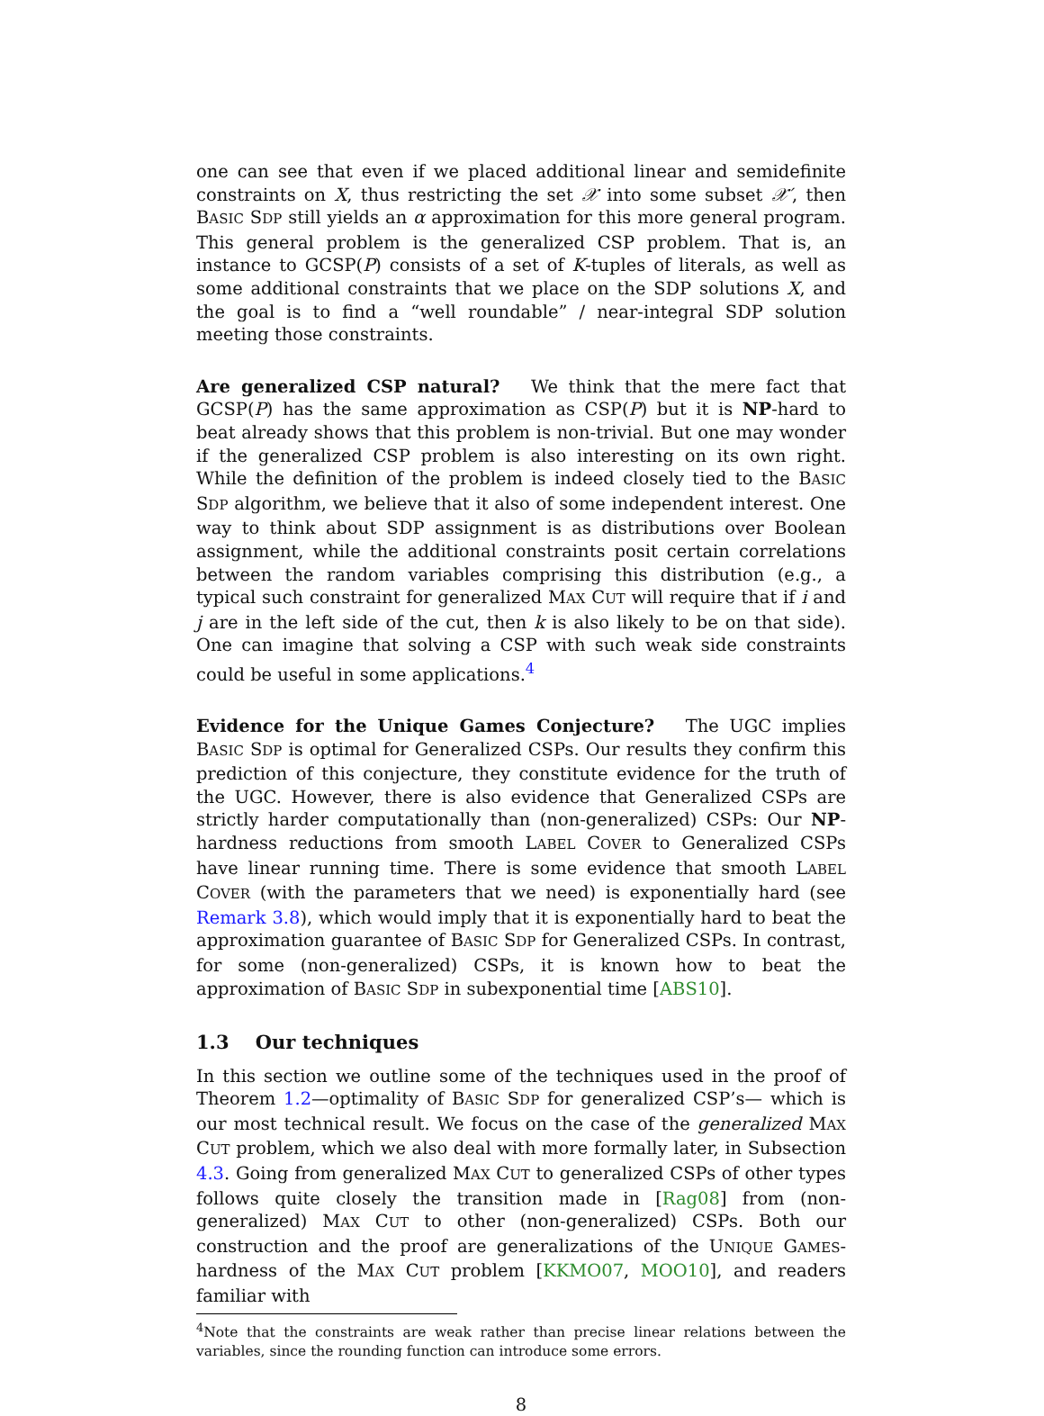one can see that even if we placed additional linear and semidefinite constraints on X, thus restricting the set 𝒳 into some subset 𝒳′, then BASIC SDP still yields an α approximation for this more general program. This general problem is the generalized CSP problem. That is, an instance to GCSP(P) consists of a set of K-tuples of literals, as well as some additional constraints that we place on the SDP solutions X, and the goal is to find a “well roundable” / near-integral SDP solution meeting those constraints.
Are generalized CSP natural? We think that the mere fact that GCSP(P) has the same approximation as CSP(P) but it is NP-hard to beat already shows that this problem is non-trivial. But one may wonder if the generalized CSP problem is also interesting on its own right. While the definition of the problem is indeed closely tied to the BASIC SDP algorithm, we believe that it also of some independent interest. One way to think about SDP assignment is as distributions over Boolean assignment, while the additional constraints posit certain correlations between the random variables comprising this distribution (e.g., a typical such constraint for generalized MAX CUT will require that if i and j are in the left side of the cut, then k is also likely to be on that side). One can imagine that solving a CSP with such weak side constraints could be useful in some applications.<sup>4</sup>
Evidence for the Unique Games Conjecture? The UGC implies BASIC SDP is optimal for Generalized CSPs. Our results they confirm this prediction of this conjecture, they constitute evidence for the truth of the UGC. However, there is also evidence that Generalized CSPs are strictly harder computationally than (non-generalized) CSPs: Our NP-hardness reductions from smooth LABEL COVER to Generalized CSPs have linear running time. There is some evidence that smooth LABEL COVER (with the parameters that we need) is exponentially hard (see Remark 3.8), which would imply that it is exponentially hard to beat the approximation guarantee of BASIC SDP for Generalized CSPs. In contrast, for some (non-generalized) CSPs, it is known how to beat the approximation of BASIC SDP in subexponential time [ABS10].
1.3 Our techniques
In this section we outline some of the techniques used in the proof of Theorem 1.2—optimality of BASIC SDP for generalized CSP’s— which is our most technical result. We focus on the case of the generalized MAX CUT problem, which we also deal with more formally later, in Subsection 4.3. Going from generalized MAX CUT to generalized CSPs of other types follows quite closely the transition made in [Rag08] from (non-generalized) MAX CUT to other (non-generalized) CSPs. Both our construction and the proof are generalizations of the UNIQUE GAMES-hardness of the MAX CUT problem [KKMO07, MOO10], and readers familiar with
<sup>4</sup> Note that the constraints are weak rather than precise linear relations between the variables, since the rounding function can introduce some errors.
8